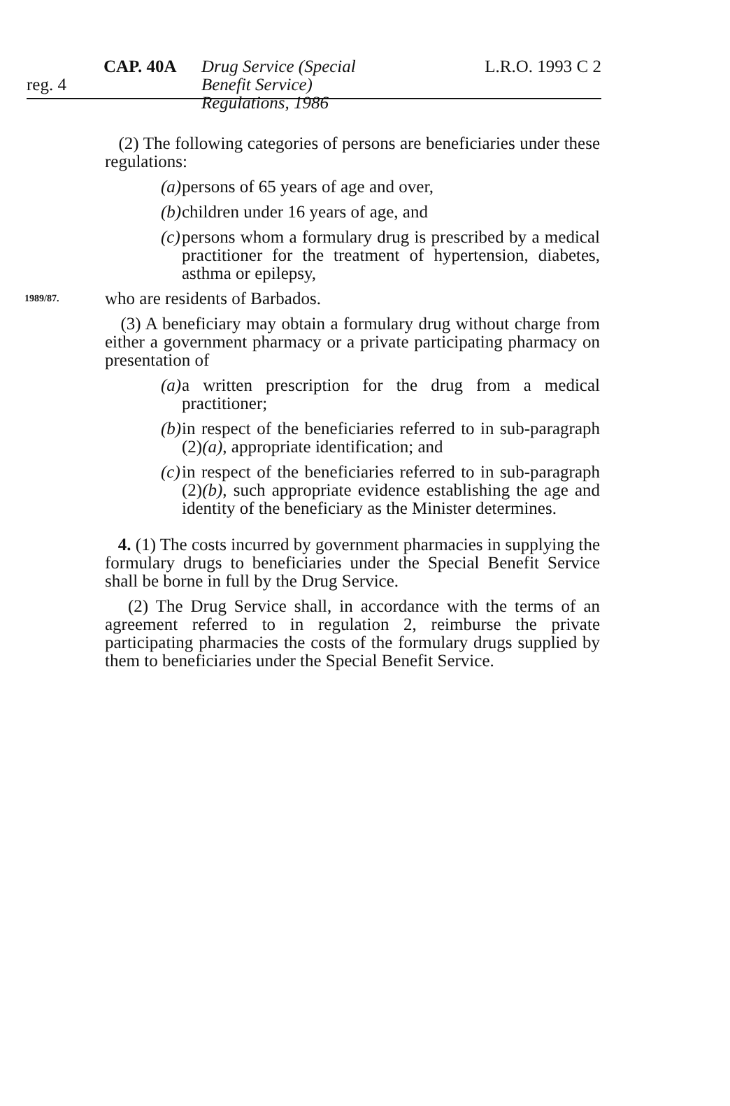CAP. 40A Drug Service (Special Benefit Service) Regulations, 1986
L.R.O. 1993 C 2
reg. 4
(2) The following categories of persons are beneficiaries under these regulations:
(a) persons of 65 years of age and over,
(b) children under 16 years of age, and
(c) persons whom a formulary drug is prescribed by a medical practitioner for the treatment of hypertension, diabetes, asthma or epilepsy,
1989/87. who are residents of Barbados.
(3) A beneficiary may obtain a formulary drug without charge from either a government pharmacy or a private participating pharmacy on presentation of
(a) a written prescription for the drug from a medical practitioner;
(b) in respect of the beneficiaries referred to in sub-paragraph (2)(a), appropriate identification; and
(c) in respect of the beneficiaries referred to in sub-paragraph (2)(b), such appropriate evidence establishing the age and identity of the beneficiary as the Minister determines.
4. (1) The costs incurred by government pharmacies in supplying the formulary drugs to beneficiaries under the Special Benefit Service shall be borne in full by the Drug Service.
(2) The Drug Service shall, in accordance with the terms of an agreement referred to in regulation 2, reimburse the private participating pharmacies the costs of the formulary drugs supplied by them to beneficiaries under the Special Benefit Service.